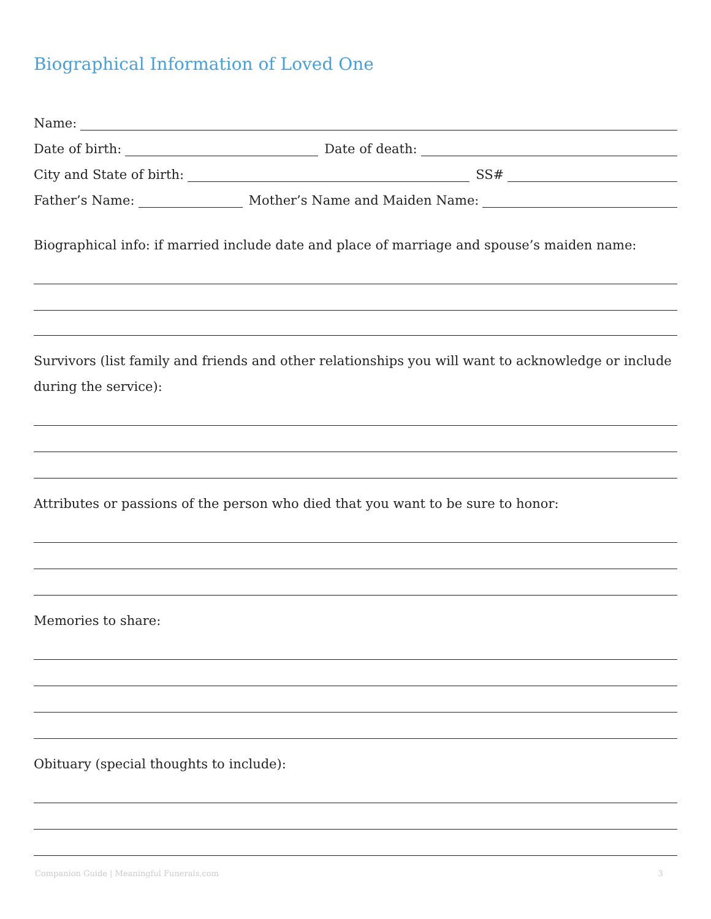Biographical Information of Loved One
Name:
Date of birth:
Date of death:
City and State of birth:
SS#
Father’s Name:
Mother’s Name and Maiden Name:
Biographical info: if married include date and place of marriage and spouse’s maiden name:
Survivors (list family and friends and other relationships you will want to acknowledge or include during the service):
Attributes or passions of the person who died that you want to be sure to honor:
Memories to share:
Obituary (special thoughts to include):
Companion Guide | Meaningful Funerals.com 3